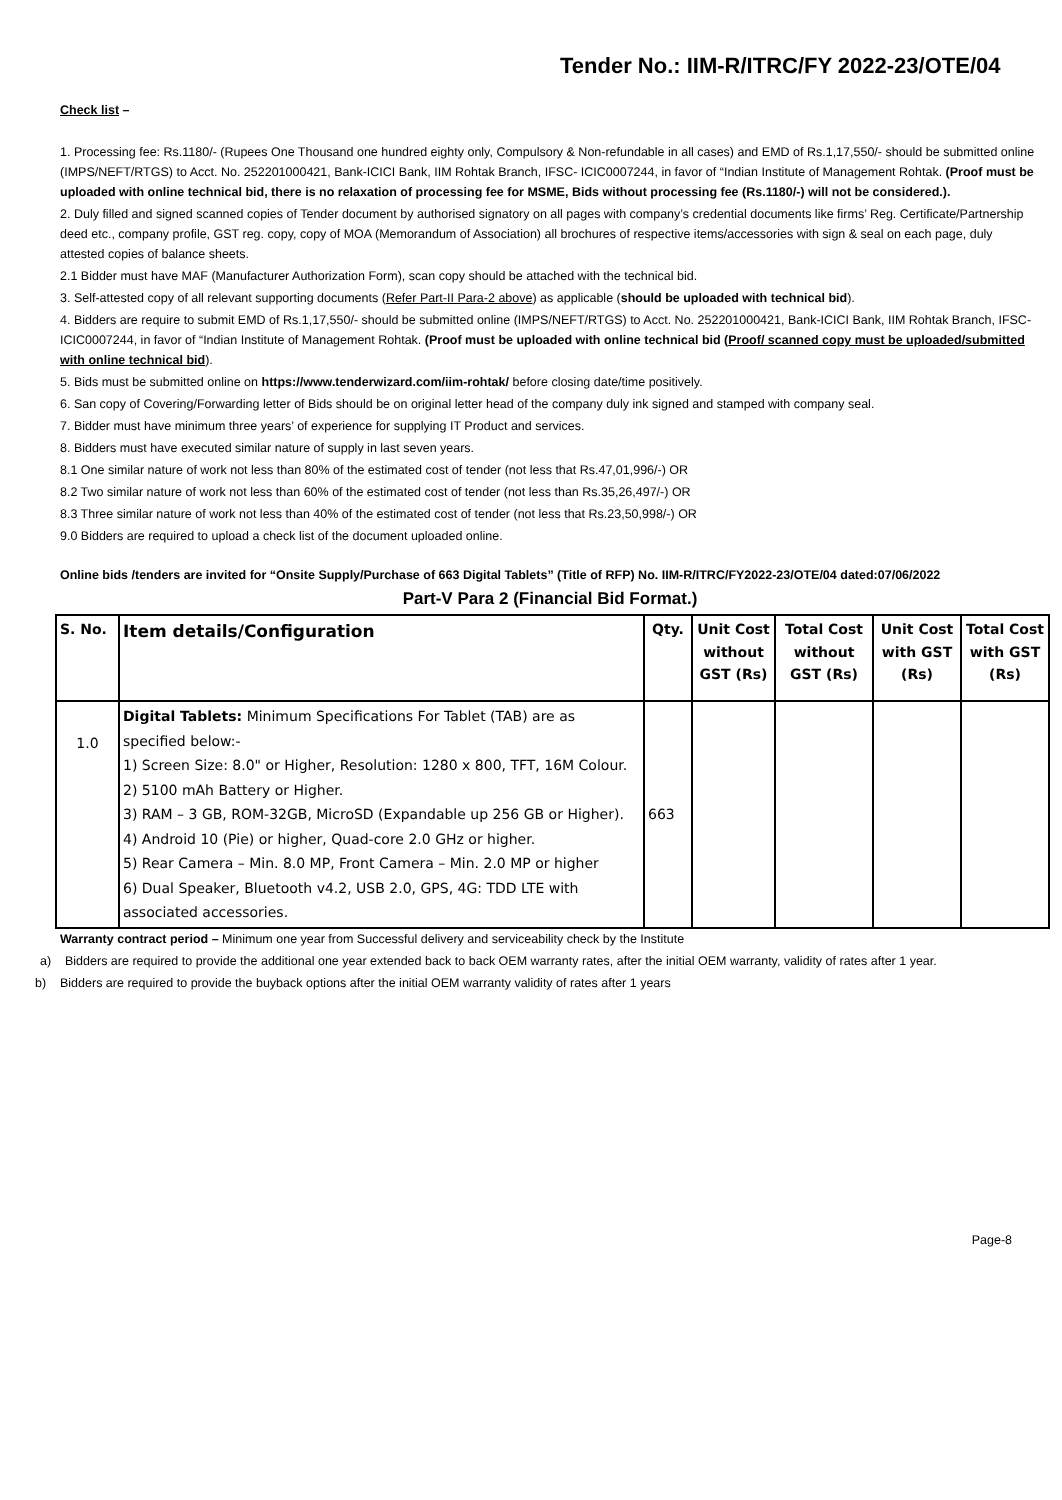Tender No.: IIM-R/ITRC/FY 2022-23/OTE/04
Check list –
1. Processing fee: Rs.1180/- (Rupees One Thousand one hundred eighty only, Compulsory & Non-refundable in all cases) and EMD of Rs.1,17,550/- should be submitted online (IMPS/NEFT/RTGS) to Acct. No. 252201000421, Bank-ICICI Bank, IIM Rohtak Branch, IFSC- ICIC0007244, in favor of “Indian Institute of Management Rohtak. (Proof must be uploaded with online technical bid, there is no relaxation of processing fee for MSME, Bids without processing fee (Rs.1180/-) will not be considered.).
2. Duly filled and signed scanned copies of Tender document by authorised signatory on all pages with company’s credential documents like firms’ Reg. Certificate/Partnership deed etc., company profile, GST reg. copy, copy of MOA (Memorandum of Association) all brochures of respective items/accessories with sign & seal on each page, duly attested copies of balance sheets.
2.1 Bidder must have MAF (Manufacturer Authorization Form), scan copy should be attached with the technical bid.
3. Self-attested copy of all relevant supporting documents (Refer Part-II Para-2 above) as applicable (should be uploaded with technical bid).
4. Bidders are require to submit EMD of Rs.1,17,550/- should be submitted online (IMPS/NEFT/RTGS) to Acct. No. 252201000421, Bank-ICICI Bank, IIM Rohtak Branch, IFSC- ICIC0007244, in favor of “Indian Institute of Management Rohtak. (Proof must be uploaded with online technical bid (Proof/ scanned copy must be uploaded/submitted with online technical bid).
5. Bids must be submitted online on https://www.tenderwizard.com/iim-rohtak/ before closing date/time positively.
6. San copy of Covering/Forwarding letter of Bids should be on original letter head of the company duly ink signed and stamped with company seal.
7. Bidder must have minimum three years’ of experience for supplying IT Product and services.
8. Bidders must have executed similar nature of supply in last seven years.
8.1 One similar nature of work not less than 80% of the estimated cost of tender (not less that Rs.47,01,996/-) OR
8.2 Two similar nature of work not less than 60% of the estimated cost of tender (not less than Rs.35,26,497/-) OR
8.3 Three similar nature of work not less than 40% of the estimated cost of tender (not less that Rs.23,50,998/-) OR
9.0 Bidders are required to upload a check list of the document uploaded online.
Online bids /tenders are invited for “Onsite Supply/Purchase of 663 Digital Tablets” (Title of RFP) No. IIM-R/ITRC/FY2022-23/OTE/04 dated:07/06/2022
Part-V Para 2 (Financial Bid Format.)
| S. No. | Item details/Configuration | Qty. | Unit Cost without GST (Rs) | Total Cost without GST (Rs) | Unit Cost with GST (Rs) | Total Cost with GST (Rs) |
| --- | --- | --- | --- | --- | --- | --- |
| 1.0 | Digital Tablets: Minimum Specifications For Tablet (TAB) are as specified below:- 1) Screen Size: 8.0" or Higher, Resolution: 1280 x 800, TFT, 16M Colour. 2) 5100 mAh Battery or Higher. 3) RAM – 3 GB, ROM-32GB, MicroSD (Expandable up 256 GB or Higher). 4) Android 10 (Pie) or higher, Quad-core 2.0 GHz or higher. 5) Rear Camera – Min. 8.0 MP, Front Camera – Min. 2.0 MP or higher 6) Dual Speaker, Bluetooth v4.2, USB 2.0, GPS, 4G: TDD LTE with associated accessories. | 663 | | | | |
Warranty contract period – Minimum one year from Successful delivery and serviceability check by the Institute
a) Bidders are required to provide the additional one year extended back to back OEM warranty rates, after the initial OEM warranty, validity of rates after 1 year.
b) Bidders are required to provide the buyback options after the initial OEM warranty validity of rates after 1 years
Page-8